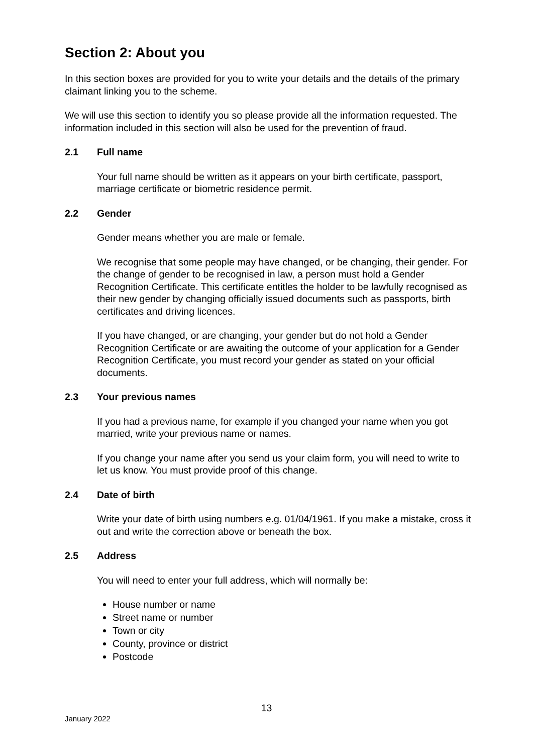Section 2: About you
In this section boxes are provided for you to write your details and the details of the primary claimant linking you to the scheme.
We will use this section to identify you so please provide all the information requested. The information included in this section will also be used for the prevention of fraud.
2.1 Full name
Your full name should be written as it appears on your birth certificate, passport, marriage certificate or biometric residence permit.
2.2 Gender
Gender means whether you are male or female.
We recognise that some people may have changed, or be changing, their gender. For the change of gender to be recognised in law, a person must hold a Gender Recognition Certificate. This certificate entitles the holder to be lawfully recognised as their new gender by changing officially issued documents such as passports, birth certificates and driving licences.
If you have changed, or are changing, your gender but do not hold a Gender Recognition Certificate or are awaiting the outcome of your application for a Gender Recognition Certificate, you must record your gender as stated on your official documents.
2.3 Your previous names
If you had a previous name, for example if you changed your name when you got married, write your previous name or names.
If you change your name after you send us your claim form, you will need to write to let us know. You must provide proof of this change.
2.4 Date of birth
Write your date of birth using numbers e.g. 01/04/1961. If you make a mistake, cross it out and write the correction above or beneath the box.
2.5 Address
You will need to enter your full address, which will normally be:
House number or name
Street name or number
Town or city
County, province or district
Postcode
13
January 2022